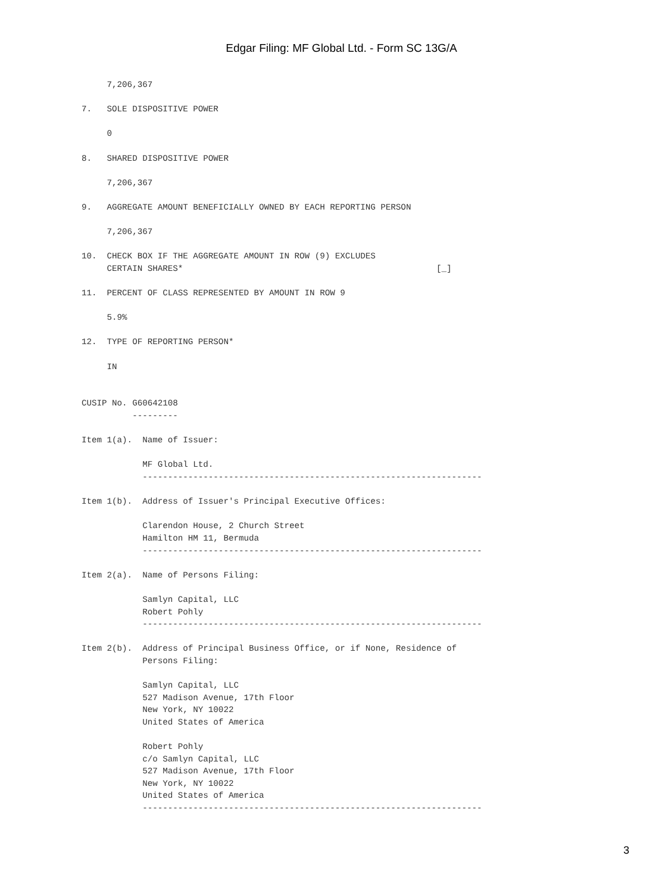Edgar Filing: MF Global Ltd. - Form SC 13G/A
     7,206,367

7.   SOLE DISPOSITIVE POWER

     0

8.   SHARED DISPOSITIVE POWER

     7,206,367

9.   AGGREGATE AMOUNT BENEFICIALLY OWNED BY EACH REPORTING PERSON

     7,206,367

10.  CHECK BOX IF THE AGGREGATE AMOUNT IN ROW (9) EXCLUDES
     CERTAIN SHARES*                                                  [_]

11.  PERCENT OF CLASS REPRESENTED BY AMOUNT IN ROW 9

     5.9%

12.  TYPE OF REPORTING PERSON*

     IN


CUSIP No. G60642108
          ---------

Item 1(a).  Name of Issuer:

            MF Global Ltd.
            -------------------------------------------------------------------

Item 1(b).  Address of Issuer's Principal Executive Offices:

            Clarendon House, 2 Church Street
            Hamilton HM 11, Bermuda
            -------------------------------------------------------------------

Item 2(a).  Name of Persons Filing:

            Samlyn Capital, LLC
            Robert Pohly
            -------------------------------------------------------------------

Item 2(b).  Address of Principal Business Office, or if None, Residence of
            Persons Filing:

            Samlyn Capital, LLC
            527 Madison Avenue, 17th Floor
            New York, NY 10022
            United States of America

            Robert Pohly
            c/o Samlyn Capital, LLC
            527 Madison Avenue, 17th Floor
            New York, NY 10022
            United States of America
            -------------------------------------------------------------------
3